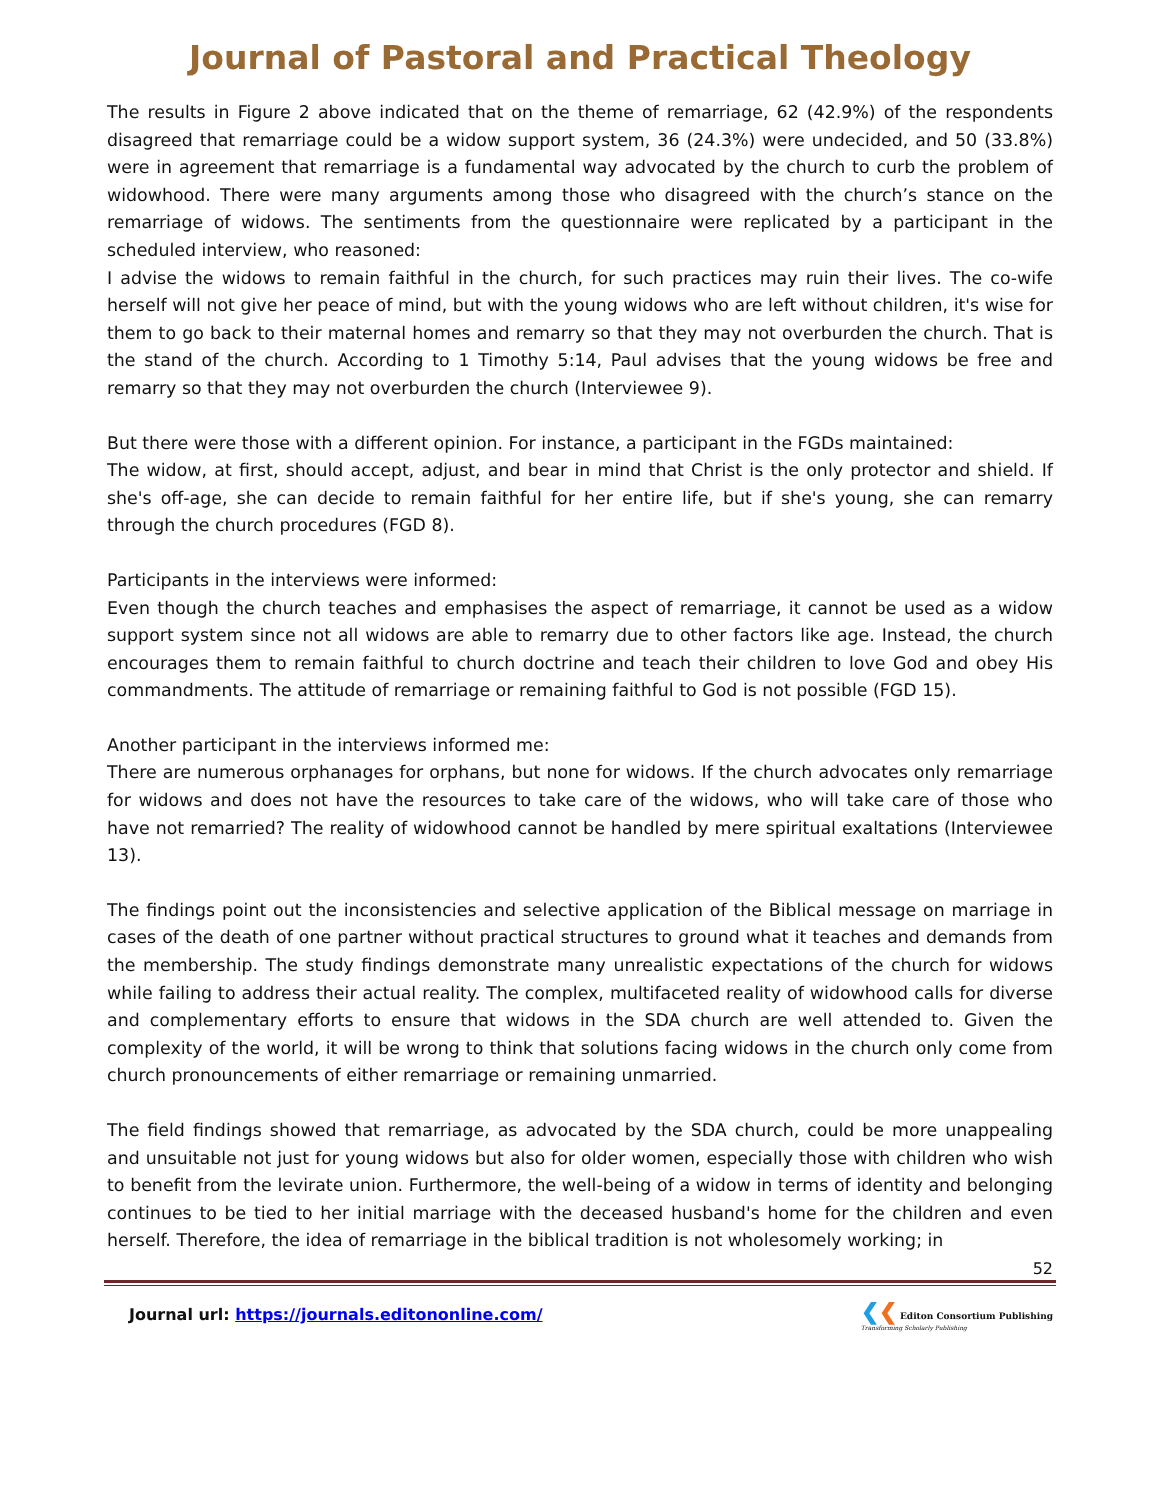Journal of Pastoral and Practical Theology
The results in Figure 2 above indicated that on the theme of remarriage, 62 (42.9%) of the respondents disagreed that remarriage could be a widow support system, 36 (24.3%) were undecided, and 50 (33.8%) were in agreement that remarriage is a fundamental way advocated by the church to curb the problem of widowhood. There were many arguments among those who disagreed with the church’s stance on the remarriage of widows. The sentiments from the questionnaire were replicated by a participant in the scheduled interview, who reasoned:
I advise the widows to remain faithful in the church, for such practices may ruin their lives. The co-wife herself will not give her peace of mind, but with the young widows who are left without children, it's wise for them to go back to their maternal homes and remarry so that they may not overburden the church. That is the stand of the church. According to 1 Timothy 5:14, Paul advises that the young widows be free and remarry so that they may not overburden the church (Interviewee 9).
But there were those with a different opinion. For instance, a participant in the FGDs maintained:
The widow, at first, should accept, adjust, and bear in mind that Christ is the only protector and shield. If she's off-age, she can decide to remain faithful for her entire life, but if she's young, she can remarry through the church procedures (FGD 8).
Participants in the interviews were informed:
Even though the church teaches and emphasises the aspect of remarriage, it cannot be used as a widow support system since not all widows are able to remarry due to other factors like age. Instead, the church encourages them to remain faithful to church doctrine and teach their children to love God and obey His commandments. The attitude of remarriage or remaining faithful to God is not possible (FGD 15).
Another participant in the interviews informed me:
There are numerous orphanages for orphans, but none for widows. If the church advocates only remarriage for widows and does not have the resources to take care of the widows, who will take care of those who have not remarried? The reality of widowhood cannot be handled by mere spiritual exaltations (Interviewee 13).
The findings point out the inconsistencies and selective application of the Biblical message on marriage in cases of the death of one partner without practical structures to ground what it teaches and demands from the membership. The study findings demonstrate many unrealistic expectations of the church for widows while failing to address their actual reality. The complex, multifaceted reality of widowhood calls for diverse and complementary efforts to ensure that widows in the SDA church are well attended to. Given the complexity of the world, it will be wrong to think that solutions facing widows in the church only come from church pronouncements of either remarriage or remaining unmarried.
The field findings showed that remarriage, as advocated by the SDA church, could be more unappealing and unsuitable not just for young widows but also for older women, especially those with children who wish to benefit from the levirate union. Furthermore, the well-being of a widow in terms of identity and belonging continues to be tied to her initial marriage with the deceased husband's home for the children and even herself. Therefore, the idea of remarriage in the biblical tradition is not wholesomely working; in
52
Journal url: https://journals.editononline.com/
❮❮ Editon Consortium Publishing
Transforming Scholarly Publishing